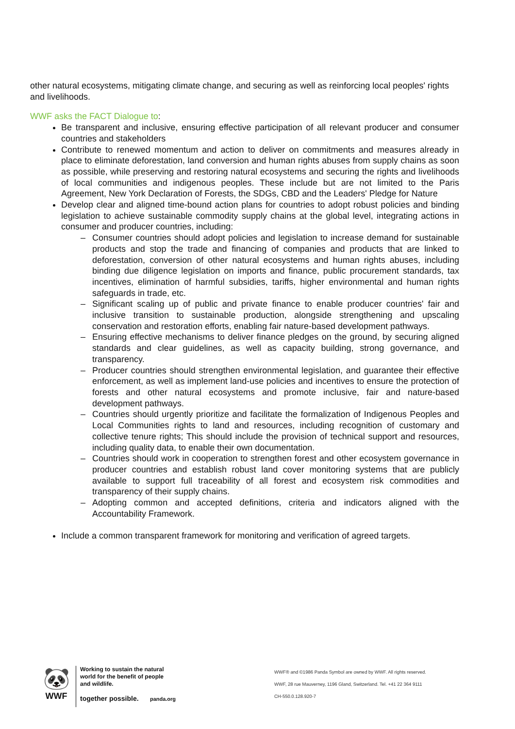other natural ecosystems, mitigating climate change, and securing as well as reinforcing local peoples' rights and livelihoods.
WWF asks the FACT Dialogue to:
Be transparent and inclusive, ensuring effective participation of all relevant producer and consumer countries and stakeholders
Contribute to renewed momentum and action to deliver on commitments and measures already in place to eliminate deforestation, land conversion and human rights abuses from supply chains as soon as possible, while preserving and restoring natural ecosystems and securing the rights and livelihoods of local communities and indigenous peoples. These include but are not limited to the Paris Agreement, New York Declaration of Forests, the SDGs, CBD and the Leaders' Pledge for Nature
Develop clear and aligned time-bound action plans for countries to adopt robust policies and binding legislation to achieve sustainable commodity supply chains at the global level, integrating actions in consumer and producer countries, including:
– Consumer countries should adopt policies and legislation to increase demand for sustainable products and stop the trade and financing of companies and products that are linked to deforestation, conversion of other natural ecosystems and human rights abuses, including binding due diligence legislation on imports and finance, public procurement standards, tax incentives, elimination of harmful subsidies, tariffs, higher environmental and human rights safeguards in trade, etc.
– Significant scaling up of public and private finance to enable producer countries' fair and inclusive transition to sustainable production, alongside strengthening and upscaling conservation and restoration efforts, enabling fair nature-based development pathways.
– Ensuring effective mechanisms to deliver finance pledges on the ground, by securing aligned standards and clear guidelines, as well as capacity building, strong governance, and transparency.
– Producer countries should strengthen environmental legislation, and guarantee their effective enforcement, as well as implement land-use policies and incentives to ensure the protection of forests and other natural ecosystems and promote inclusive, fair and nature-based development pathways.
– Countries should urgently prioritize and facilitate the formalization of Indigenous Peoples and Local Communities rights to land and resources, including recognition of customary and collective tenure rights; This should include the provision of technical support and resources, including quality data, to enable their own documentation.
– Countries should work in cooperation to strengthen forest and other ecosystem governance in producer countries and establish robust land cover monitoring systems that are publicly available to support full traceability of all forest and ecosystem risk commodities and transparency of their supply chains.
– Adopting common and accepted definitions, criteria and indicators aligned with the Accountability Framework.
Include a common transparent framework for monitoring and verification of agreed targets.
🐼
WWF
Working to sustain the natural
world for the benefit of people
and wildlife.
together possible. panda.org
WWF® and ©1986 Panda Symbol are owned by WWF. All rights reserved.
WWF, 28 rue Mauverney, 1196 Gland, Switzerland. Tel. +41 22 364 9111
CH-550.0.128.920-7